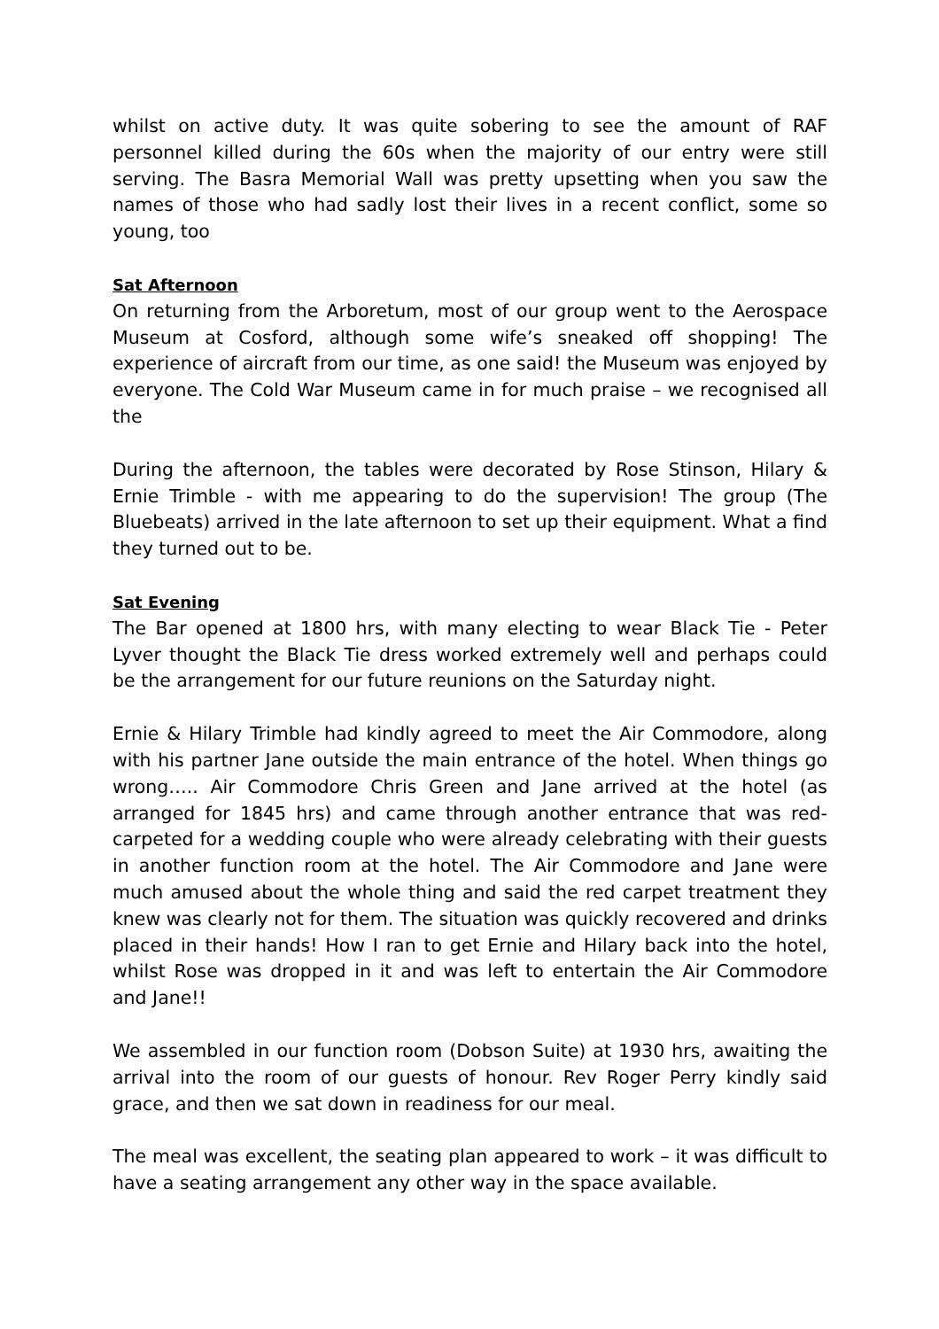whilst on active duty. It was quite sobering to see the amount of RAF personnel killed during the 60s when the majority of our entry were still serving. The Basra Memorial Wall was pretty upsetting when you saw the names of those who had sadly lost their lives in a recent conflict, some so young, too
Sat Afternoon
On returning from the Arboretum, most of our group went to the Aerospace Museum at Cosford, although some wife’s sneaked off shopping! The experience of aircraft from our time, as one said! the Museum was enjoyed by everyone. The Cold War Museum came in for much praise – we recognised all the
During the afternoon, the tables were decorated by Rose Stinson, Hilary & Ernie Trimble - with me appearing to do the supervision! The group (The Bluebeats) arrived in the late afternoon to set up their equipment. What a find they turned out to be.
Sat Evening
The Bar opened at 1800 hrs, with many electing to wear Black Tie - Peter Lyver thought the Black Tie dress worked extremely well and perhaps could be the arrangement for our future reunions on the Saturday night.
Ernie & Hilary Trimble had kindly agreed to meet the Air Commodore, along with his partner Jane outside the main entrance of the hotel. When things go wrong….. Air Commodore Chris Green and Jane arrived at the hotel (as arranged for 1845 hrs) and came through another entrance that was red-carpeted for a wedding couple who were already celebrating with their guests in another function room at the hotel. The Air Commodore and Jane were much amused about the whole thing and said the red carpet treatment they knew was clearly not for them. The situation was quickly recovered and drinks placed in their hands! How I ran to get Ernie and Hilary back into the hotel, whilst Rose was dropped in it and was left to entertain the Air Commodore and Jane!!
We assembled in our function room (Dobson Suite) at 1930 hrs, awaiting the arrival into the room of our guests of honour. Rev Roger Perry kindly said grace, and then we sat down in readiness for our meal.
The meal was excellent, the seating plan appeared to work – it was difficult to have a seating arrangement any other way in the space available.